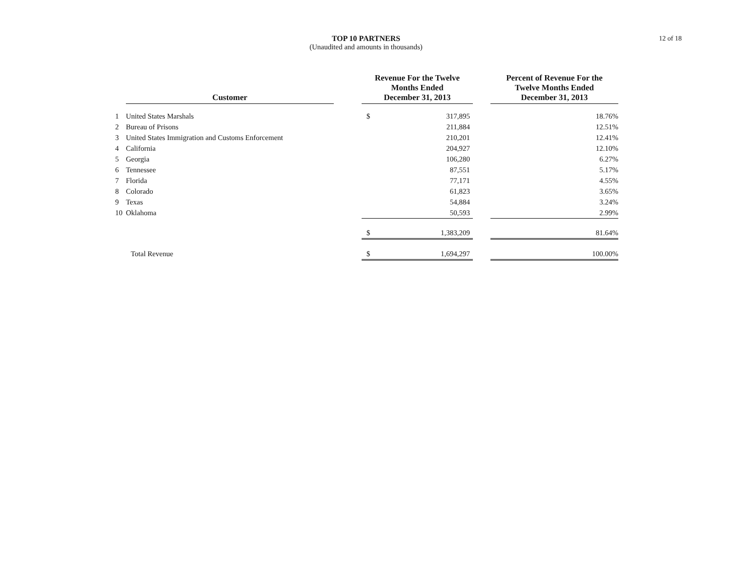TOP 10 PARTNERS
(Unaudited and amounts in thousands)
12 of 18
| | Customer | | Revenue For the Twelve Months Ended December 31, 2013 | | | Percent of Revenue For the Twelve Months Ended December 31, 2013 |
| --- | --- | --- | --- | --- | --- | --- |
| 1 | United States Marshals | | $ | 317,895 | | 18.76% |
| 2 | Bureau of Prisons | | | 211,884 | | 12.51% |
| 3 | United States Immigration and Customs Enforcement | | | 210,201 | | 12.41% |
| 4 | California | | | 204,927 | | 12.10% |
| 5 | Georgia | | | 106,280 | | 6.27% |
| 6 | Tennessee | | | 87,551 | | 5.17% |
| 7 | Florida | | | 77,171 | | 4.55% |
| 8 | Colorado | | | 61,823 | | 3.65% |
| 9 | Texas | | | 54,884 | | 3.24% |
| 10 | Oklahoma | | | 50,593 | | 2.99% |
| | | | $ | 1,383,209 | | 81.64% |
| | Total Revenue | | $ | 1,694,297 | | 100.00% |